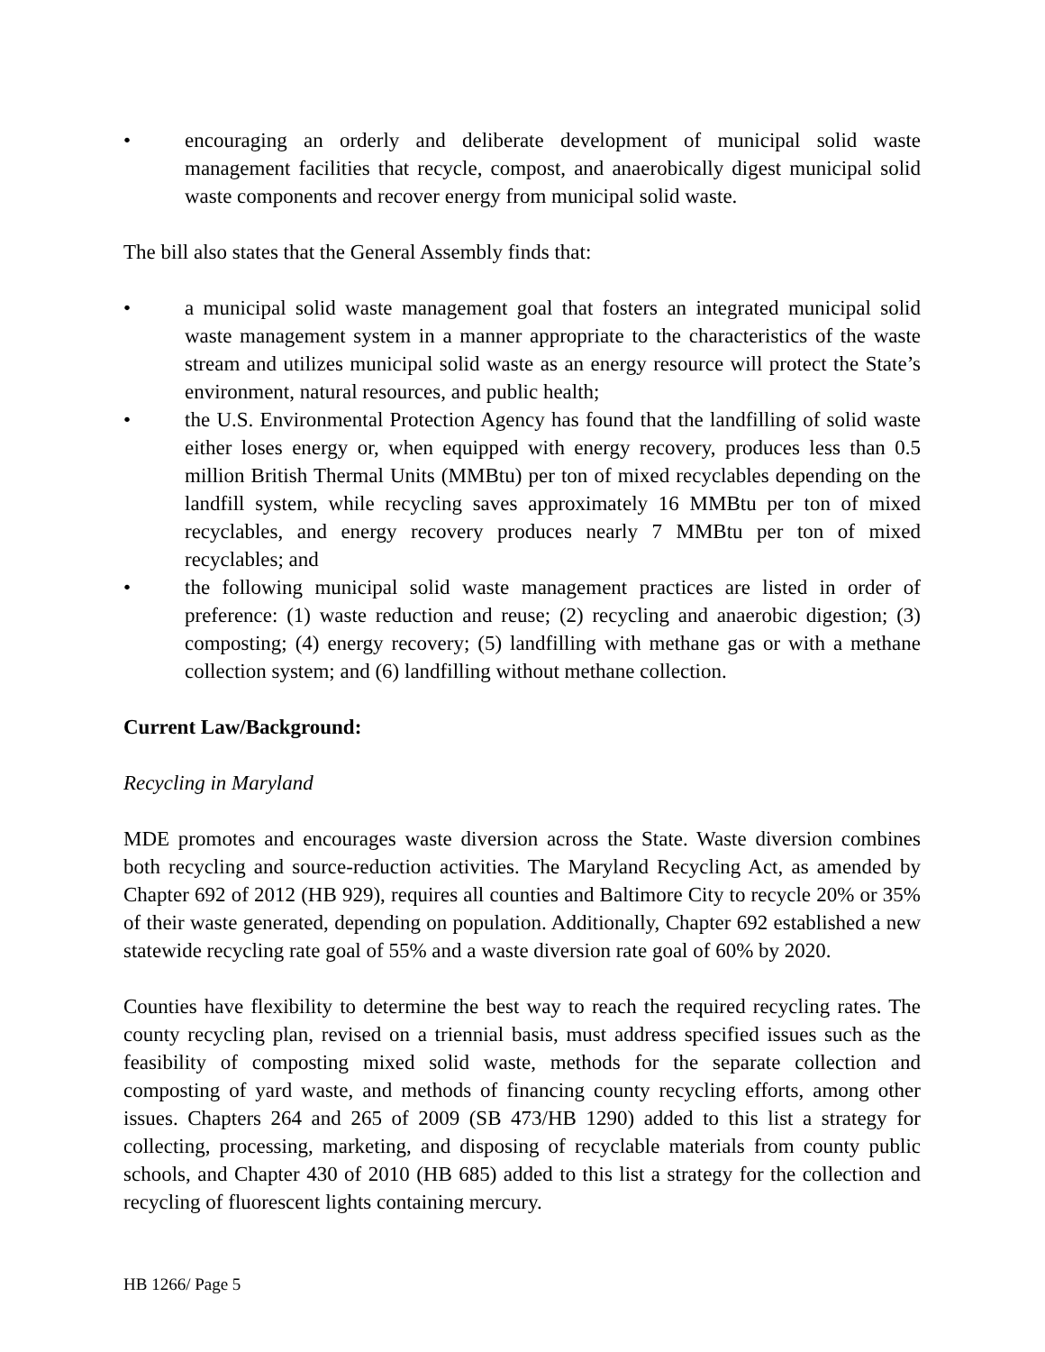• encouraging an orderly and deliberate development of municipal solid waste management facilities that recycle, compost, and anaerobically digest municipal solid waste components and recover energy from municipal solid waste.
The bill also states that the General Assembly finds that:
• a municipal solid waste management goal that fosters an integrated municipal solid waste management system in a manner appropriate to the characteristics of the waste stream and utilizes municipal solid waste as an energy resource will protect the State’s environment, natural resources, and public health;
• the U.S. Environmental Protection Agency has found that the landfilling of solid waste either loses energy or, when equipped with energy recovery, produces less than 0.5 million British Thermal Units (MMBtu) per ton of mixed recyclables depending on the landfill system, while recycling saves approximately 16 MMBtu per ton of mixed recyclables, and energy recovery produces nearly 7 MMBtu per ton of mixed recyclables; and
• the following municipal solid waste management practices are listed in order of preference: (1) waste reduction and reuse; (2) recycling and anaerobic digestion; (3) composting; (4) energy recovery; (5) landfilling with methane gas or with a methane collection system; and (6) landfilling without methane collection.
Current Law/Background:
Recycling in Maryland
MDE promotes and encourages waste diversion across the State. Waste diversion combines both recycling and source-reduction activities. The Maryland Recycling Act, as amended by Chapter 692 of 2012 (HB 929), requires all counties and Baltimore City to recycle 20% or 35% of their waste generated, depending on population. Additionally, Chapter 692 established a new statewide recycling rate goal of 55% and a waste diversion rate goal of 60% by 2020.
Counties have flexibility to determine the best way to reach the required recycling rates. The county recycling plan, revised on a triennial basis, must address specified issues such as the feasibility of composting mixed solid waste, methods for the separate collection and composting of yard waste, and methods of financing county recycling efforts, among other issues. Chapters 264 and 265 of 2009 (SB 473/HB 1290) added to this list a strategy for collecting, processing, marketing, and disposing of recyclable materials from county public schools, and Chapter 430 of 2010 (HB 685) added to this list a strategy for the collection and recycling of fluorescent lights containing mercury.
HB 1266/ Page 5